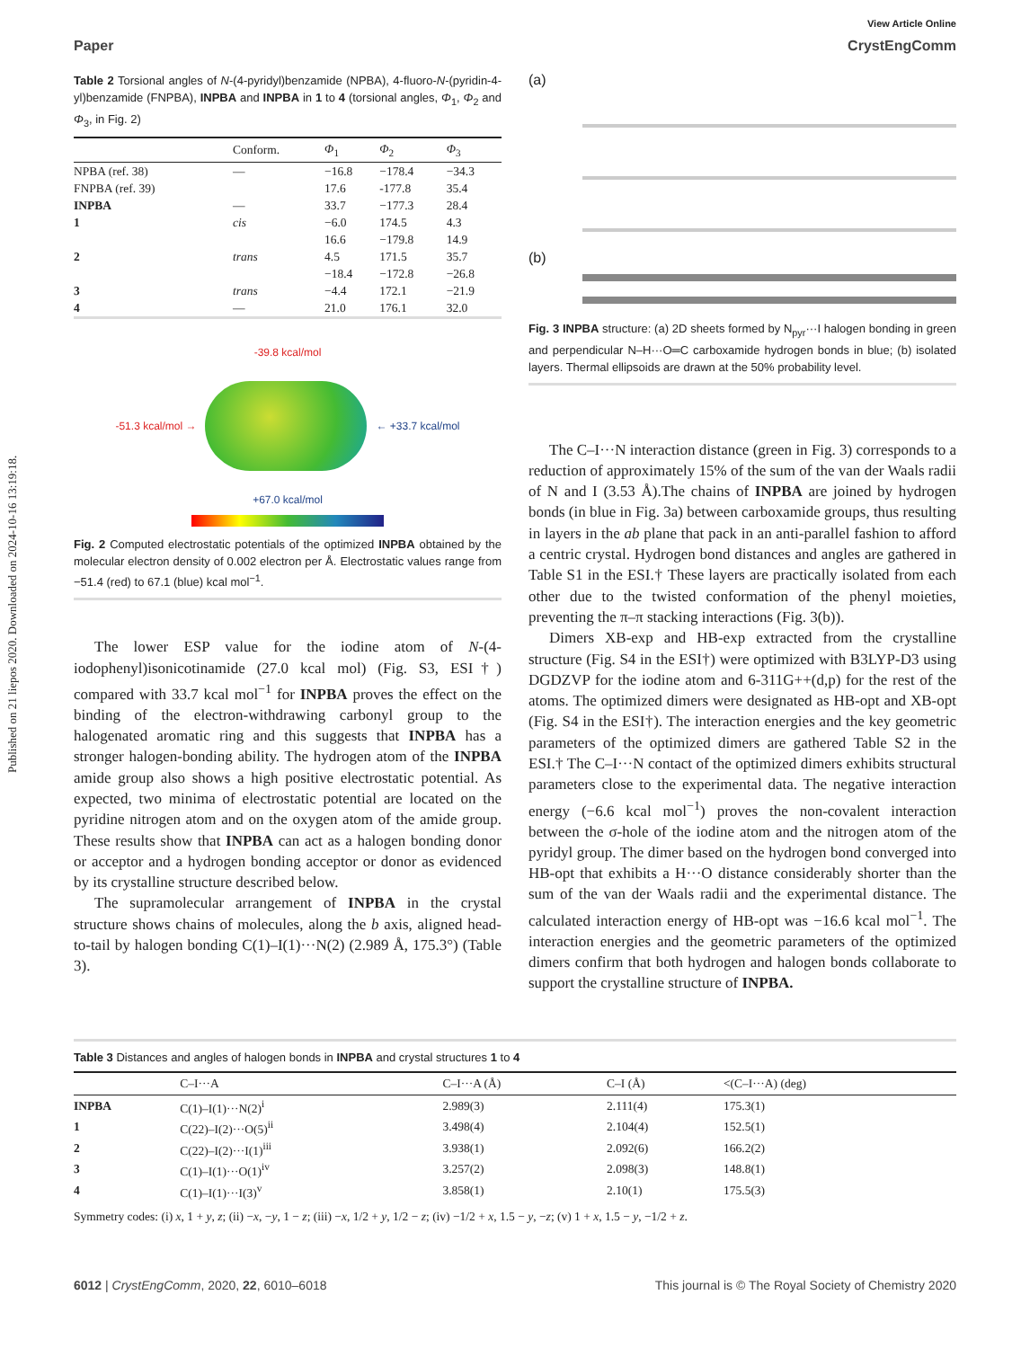Published on 21 liepos 2020. Downloaded on 2024-10-16 13:19:18.
View Article Online
Paper CrystEngComm
Table 2 Torsional angles of N-(4-pyridyl)benzamide (NPBA), 4-fluoro-N-(pyridin-4-yl)benzamide (FNPBA), INPBA and INPBA in 1 to 4 (torsional angles, Φ<sub>1</sub>, Φ<sub>2</sub> and Φ<sub>3</sub>, in Fig. 2)
| | Conform. | Φ<sub>1</sub> | Φ<sub>2</sub> | Φ<sub>3</sub> |
| --- | --- | --- | --- | --- |
| NPBA (ref. 38) | — | −16.8 | −178.4 | −34.3 |
| FNPBA (ref. 39) | | 17.6 | -177.8 | 35.4 |
| INPBA | — | 33.7 | −177.3 | 28.4 |
| 1 | cis | −6.0 | 174.5 | 4.3 |
| | | 16.6 | −179.8 | 14.9 |
| 2 | trans | 4.5 | 171.5 | 35.7 |
| | | −18.4 | −172.8 | −26.8 |
| 3 | trans | −4.4 | 172.1 | −21.9 |
| 4 | — | 21.0 | 176.1 | 32.0 |
-39.8 kcal/mol
-51.3 kcal/mol → ← +33.7 kcal/mol
+67.0 kcal/mol
Fig. 2 Computed electrostatic potentials of the optimized INPBA obtained by the molecular electron density of 0.002 electron per Å. Electrostatic values range from −51.4 (red) to 67.1 (blue) kcal mol<sup>−1</sup>.
The lower ESP value for the iodine atom of N-(4-iodophenyl)isonicotinamide (27.0 kcal mol) (Fig. S3, ESI†) compared with 33.7 kcal mol<sup>−1</sup> for INPBA proves the effect on the binding of the electron-withdrawing carbonyl group to the halogenated aromatic ring and this suggests that INPBA has a stronger halogen-bonding ability. The hydrogen atom of the INPBA amide group also shows a high positive electrostatic potential. As expected, two minima of electrostatic potential are located on the pyridine nitrogen atom and on the oxygen atom of the amide group. These results show that INPBA can act as a halogen bonding donor or acceptor and a hydrogen bonding acceptor or donor as evidenced by its crystalline structure described below.
The supramolecular arrangement of INPBA in the crystal structure shows chains of molecules, along the b axis, aligned head-to-tail by halogen bonding C(1)–I(1)···N(2) (2.989 Å, 175.3°) (Table 3).
(a)
(b)
Fig. 3 INPBA structure: (a) 2D sheets formed by N<sub>pyr</sub>···I halogen bonding in green and perpendicular N–H···O═C carboxamide hydrogen bonds in blue; (b) isolated layers. Thermal ellipsoids are drawn at the 50% probability level.
The C–I···N interaction distance (green in Fig. 3) corresponds to a reduction of approximately 15% of the sum of the van der Waals radii of N and I (3.53 Å).The chains of INPBA are joined by hydrogen bonds (in blue in Fig. 3a) between carboxamide groups, thus resulting in layers in the ab plane that pack in an anti-parallel fashion to afford a centric crystal. Hydrogen bond distances and angles are gathered in Table S1 in the ESI.† These layers are practically isolated from each other due to the twisted conformation of the phenyl moieties, preventing the π–π stacking interactions (Fig. 3(b)).
Dimers XB-exp and HB-exp extracted from the crystalline structure (Fig. S4 in the ESI†) were optimized with B3LYP-D3 using DGDZVP for the iodine atom and 6-311G++(d,p) for the rest of the atoms. The optimized dimers were designated as HB-opt and XB-opt (Fig. S4 in the ESI†). The interaction energies and the key geometric parameters of the optimized dimers are gathered Table S2 in the ESI.† The C–I···N contact of the optimized dimers exhibits structural parameters close to the experimental data. The negative interaction energy (−6.6 kcal mol<sup>−1</sup>) proves the non-covalent interaction between the σ-hole of the iodine atom and the nitrogen atom of the pyridyl group. The dimer based on the hydrogen bond converged into HB-opt that exhibits a H···O distance considerably shorter than the sum of the van der Waals radii and the experimental distance. The calculated interaction energy of HB-opt was −16.6 kcal mol<sup>−1</sup>. The interaction energies and the geometric parameters of the optimized dimers confirm that both hydrogen and halogen bonds collaborate to support the crystalline structure of INPBA.
Table 3 Distances and angles of halogen bonds in INPBA and crystal structures 1 to 4
| | C–I···A | C–I···A (Å) | C–I (Å) | <(C–I···A) (deg) |
| --- | --- | --- | --- | --- |
| INPBA | C(1)–I(1)···N(2)<sup>i</sup> | 2.989(3) | 2.111(4) | 175.3(1) |
| 1 | C(22)–I(2)···O(5)<sup>ii</sup> | 3.498(4) | 2.104(4) | 152.5(1) |
| 2 | C(22)–I(2)···I(1)<sup>iii</sup> | 3.938(1) | 2.092(6) | 166.2(2) |
| 3 | C(1)–I(1)···O(1)<sup>iv</sup> | 3.257(2) | 2.098(3) | 148.8(1) |
| 4 | C(1)–I(1)···I(3)<sup>v</sup> | 3.858(1) | 2.10(1) | 175.5(3) |
Symmetry codes: (i) x, 1 + y, z; (ii) −x, −y, 1 − z; (iii) −x, 1/2 + y, 1/2 − z; (iv) −1/2 + x, 1.5 − y, −z; (v) 1 + x, 1.5 − y, −1/2 + z.
6012 | CrystEngComm, 2020, 22, 6010–6018 This journal is © The Royal Society of Chemistry 2020